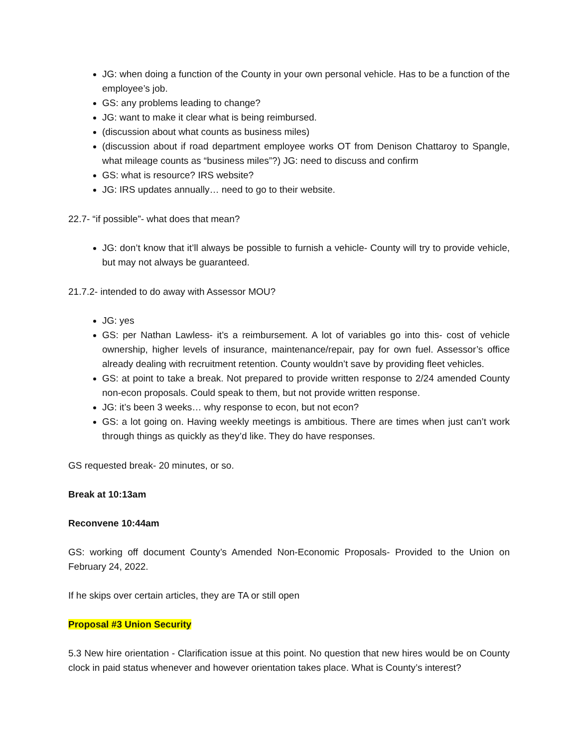JG: when doing a function of the County in your own personal vehicle. Has to be a function of the employee’s job.
GS: any problems leading to change?
JG: want to make it clear what is being reimbursed.
(discussion about what counts as business miles)
(discussion about if road department employee works OT from Denison Chattaroy to Spangle, what mileage counts as “business miles”?) JG: need to discuss and confirm
GS: what is resource? IRS website?
JG: IRS updates annually… need to go to their website.
22.7- “if possible”- what does that mean?
JG: don’t know that it’ll always be possible to furnish a vehicle- County will try to provide vehicle, but may not always be guaranteed.
21.7.2- intended to do away with Assessor MOU?
JG: yes
GS: per Nathan Lawless- it’s a reimbursement. A lot of variables go into this- cost of vehicle ownership, higher levels of insurance, maintenance/repair, pay for own fuel. Assessor’s office already dealing with recruitment retention. County wouldn’t save by providing fleet vehicles.
GS: at point to take a break. Not prepared to provide written response to 2/24 amended County non-econ proposals. Could speak to them, but not provide written response.
JG: it’s been 3 weeks… why response to econ, but not econ?
GS: a lot going on. Having weekly meetings is ambitious. There are times when just can’t work through things as quickly as they’d like. They do have responses.
GS requested break- 20 minutes, or so.
Break at 10:13am
Reconvene 10:44am
GS: working off document County’s Amended Non-Economic Proposals- Provided to the Union on February 24, 2022.
If he skips over certain articles, they are TA or still open
Proposal #3 Union Security
5.3 New hire orientation - Clarification issue at this point. No question that new hires would be on County clock in paid status whenever and however orientation takes place. What is County’s interest?